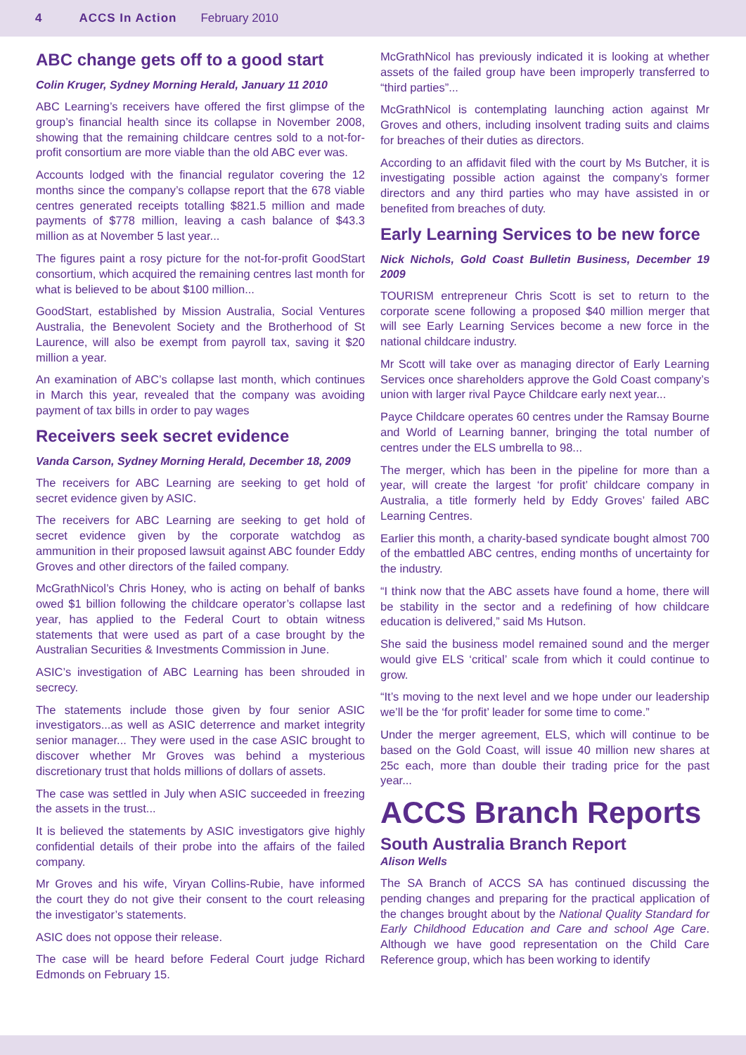4 ACCS In Action February 2010
ABC change gets off to a good start
Colin Kruger, Sydney Morning Herald, January 11 2010
ABC Learning’s receivers have offered the first glimpse of the group’s financial health since its collapse in November 2008, showing that the remaining childcare centres sold to a not-for-profit consortium are more viable than the old ABC ever was.
Accounts lodged with the financial regulator covering the 12 months since the company’s collapse report that the 678 viable centres generated receipts totalling $821.5 million and made payments of $778 million, leaving a cash balance of $43.3 million as at November 5 last year...
The figures paint a rosy picture for the not-for-profit GoodStart consortium, which acquired the remaining centres last month for what is believed to be about $100 million...
GoodStart, established by Mission Australia, Social Ventures Australia, the Benevolent Society and the Brotherhood of St Laurence, will also be exempt from payroll tax, saving it $20 million a year.
An examination of ABC’s collapse last month, which continues in March this year, revealed that the company was avoiding payment of tax bills in order to pay wages
Receivers seek secret evidence
Vanda Carson, Sydney Morning Herald, December 18, 2009
The receivers for ABC Learning are seeking to get hold of secret evidence given by ASIC.
The receivers for ABC Learning are seeking to get hold of secret evidence given by the corporate watchdog as ammunition in their proposed lawsuit against ABC founder Eddy Groves and other directors of the failed company.
McGrathNicol’s Chris Honey, who is acting on behalf of banks owed $1 billion following the childcare operator’s collapse last year, has applied to the Federal Court to obtain witness statements that were used as part of a case brought by the Australian Securities & Investments Commission in June.
ASIC’s investigation of ABC Learning has been shrouded in secrecy.
The statements include those given by four senior ASIC investigators...as well as ASIC deterrence and market integrity senior manager... They were used in the case ASIC brought to discover whether Mr Groves was behind a mysterious discretionary trust that holds millions of dollars of assets.
The case was settled in July when ASIC succeeded in freezing the assets in the trust...
It is believed the statements by ASIC investigators give highly confidential details of their probe into the affairs of the failed company.
Mr Groves and his wife, Viryan Collins-Rubie, have informed the court they do not give their consent to the court releasing the investigator’s statements.
ASIC does not oppose their release.
The case will be heard before Federal Court judge Richard Edmonds on February 15.
McGrathNicol has previously indicated it is looking at whether assets of the failed group have been improperly transferred to “third parties”...
McGrathNicol is contemplating launching action against Mr Groves and others, including insolvent trading suits and claims for breaches of their duties as directors.
According to an affidavit filed with the court by Ms Butcher, it is investigating possible action against the company’s former directors and any third parties who may have assisted in or benefited from breaches of duty.
Early Learning Services to be new force
Nick Nichols, Gold Coast Bulletin Business, December 19 2009
TOURISM entrepreneur Chris Scott is set to return to the corporate scene following a proposed $40 million merger that will see Early Learning Services become a new force in the national childcare industry.
Mr Scott will take over as managing director of Early Learning Services once shareholders approve the Gold Coast company’s union with larger rival Payce Childcare early next year...
Payce Childcare operates 60 centres under the Ramsay Bourne and World of Learning banner, bringing the total number of centres under the ELS umbrella to 98...
The merger, which has been in the pipeline for more than a year, will create the largest ‘for profit’ childcare company in Australia, a title formerly held by Eddy Groves’ failed ABC Learning Centres.
Earlier this month, a charity-based syndicate bought almost 700 of the embattled ABC centres, ending months of uncertainty for the industry.
“I think now that the ABC assets have found a home, there will be stability in the sector and a redefining of how childcare education is delivered,” said Ms Hutson.
She said the business model remained sound and the merger would give ELS ‘critical’ scale from which it could continue to grow.
“It’s moving to the next level and we hope under our leadership we’ll be the ‘for profit’ leader for some time to come.”
Under the merger agreement, ELS, which will continue to be based on the Gold Coast, will issue 40 million new shares at 25c each, more than double their trading price for the past year...
ACCS Branch Reports
South Australia Branch Report
Alison Wells
The SA Branch of ACCS SA has continued discussing the pending changes and preparing for the practical application of the changes brought about by the National Quality Standard for Early Childhood Education and Care and school Age Care. Although we have good representation on the Child Care Reference group, which has been working to identify